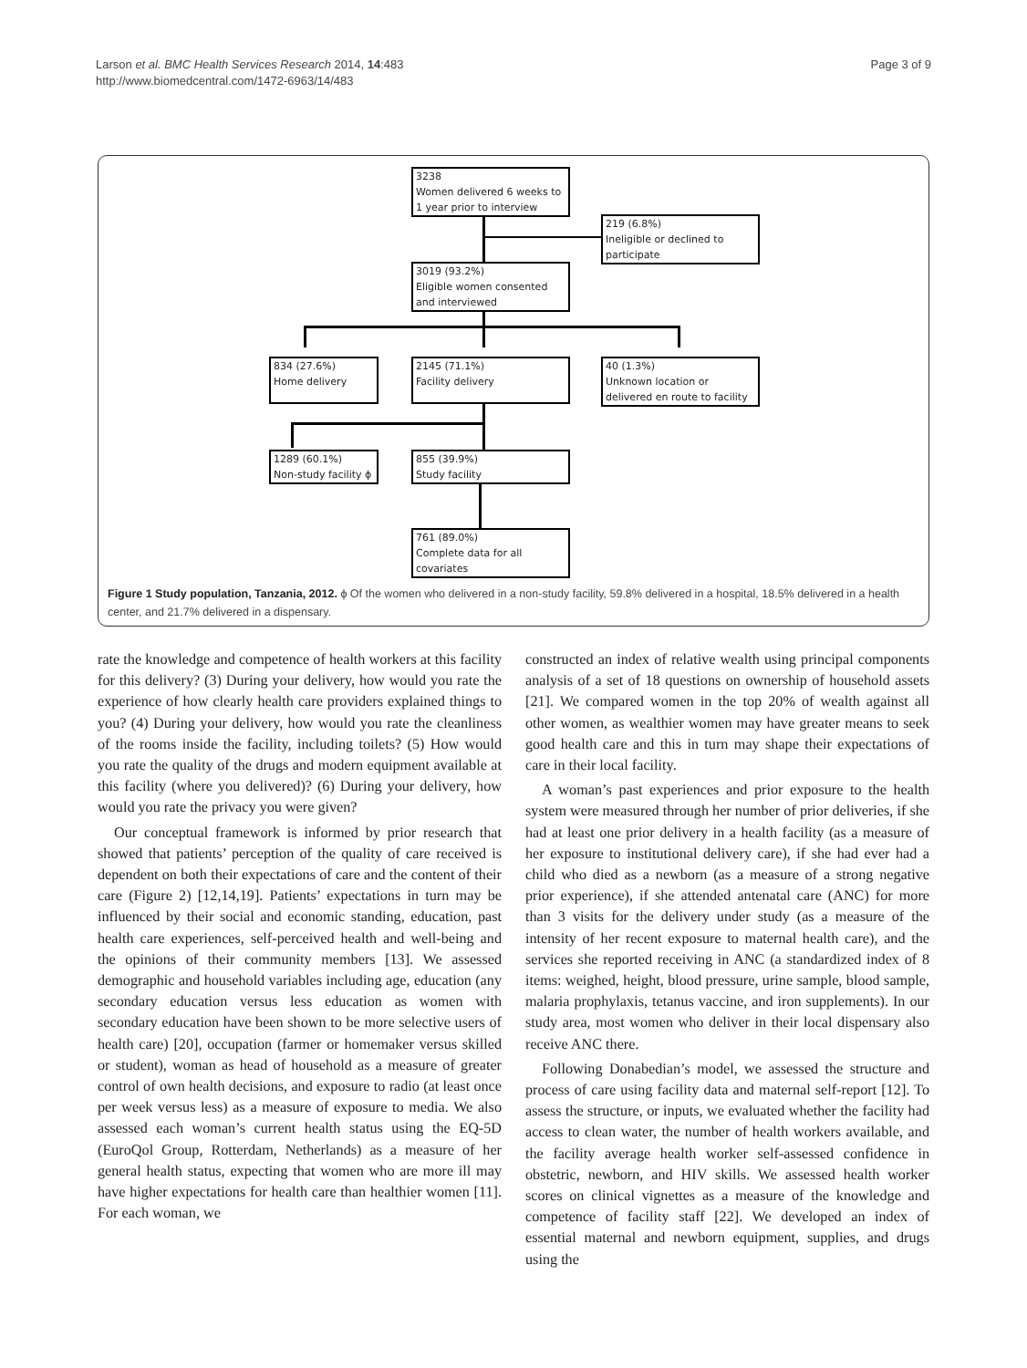Larson et al. BMC Health Services Research 2014, 14:483
http://www.biomedcentral.com/1472-6963/14/483
Page 3 of 9
3238
Women delivered 6 weeks to
1 year prior to interview
219 (6.8%)
Ineligible or declined to
participate
3019 (93.2%)
Eligible women consented
and interviewed
834 (27.6%)
Home delivery
2145 (71.1%)
Facility delivery
40 (1.3%)
Unknown location or
delivered en route to facility
1289 (60.1%)
Non-study facility ϕ
855 (39.9%)
Study facility
761 (89.0%)
Complete data for all
covariates
Figure 1 Study population, Tanzania, 2012. ϕ Of the women who delivered in a non-study facility, 59.8% delivered in a hospital, 18.5% delivered in a health center, and 21.7% delivered in a dispensary.
rate the knowledge and competence of health workers at this facility for this delivery? (3) During your delivery, how would you rate the experience of how clearly health care providers explained things to you? (4) During your delivery, how would you rate the cleanliness of the rooms inside the facility, including toilets? (5) How would you rate the quality of the drugs and modern equipment available at this facility (where you delivered)? (6) During your delivery, how would you rate the privacy you were given?
Our conceptual framework is informed by prior research that showed that patients’ perception of the quality of care received is dependent on both their expectations of care and the content of their care (Figure 2) [12,14,19]. Patients’ expectations in turn may be influenced by their social and economic standing, education, past health care experiences, self-perceived health and well-being and the opinions of their community members [13]. We assessed demographic and household variables including age, education (any secondary education versus less education as women with secondary education have been shown to be more selective users of health care) [20], occupation (farmer or homemaker versus skilled or student), woman as head of household as a measure of greater control of own health decisions, and exposure to radio (at least once per week versus less) as a measure of exposure to media. We also assessed each woman’s current health status using the EQ-5D (EuroQol Group, Rotterdam, Netherlands) as a measure of her general health status, expecting that women who are more ill may have higher expectations for health care than healthier women [11]. For each woman, we
constructed an index of relative wealth using principal components analysis of a set of 18 questions on ownership of household assets [21]. We compared women in the top 20% of wealth against all other women, as wealthier women may have greater means to seek good health care and this in turn may shape their expectations of care in their local facility.
A woman’s past experiences and prior exposure to the health system were measured through her number of prior deliveries, if she had at least one prior delivery in a health facility (as a measure of her exposure to institutional delivery care), if she had ever had a child who died as a newborn (as a measure of a strong negative prior experience), if she attended antenatal care (ANC) for more than 3 visits for the delivery under study (as a measure of the intensity of her recent exposure to maternal health care), and the services she reported receiving in ANC (a standardized index of 8 items: weighed, height, blood pressure, urine sample, blood sample, malaria prophylaxis, tetanus vaccine, and iron supplements). In our study area, most women who deliver in their local dispensary also receive ANC there.
Following Donabedian’s model, we assessed the structure and process of care using facility data and maternal self-report [12]. To assess the structure, or inputs, we evaluated whether the facility had access to clean water, the number of health workers available, and the facility average health worker self-assessed confidence in obstetric, newborn, and HIV skills. We assessed health worker scores on clinical vignettes as a measure of the knowledge and competence of facility staff [22]. We developed an index of essential maternal and newborn equipment, supplies, and drugs using the